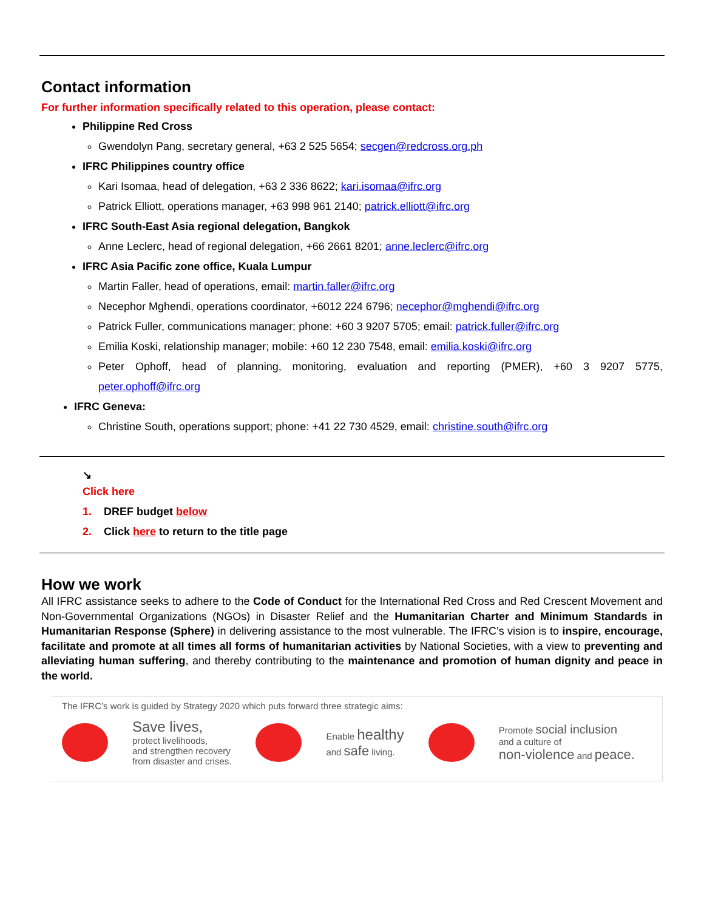Contact information
For further information specifically related to this operation, please contact:
Philippine Red Cross
Gwendolyn Pang, secretary general, +63 2 525 5654; secgen@redcross.org.ph
IFRC Philippines country office
Kari Isomaa, head of delegation, +63 2 336 8622; kari.isomaa@ifrc.org
Patrick Elliott, operations manager, +63 998 961 2140; patrick.elliott@ifrc.org
IFRC South-East Asia regional delegation, Bangkok
Anne Leclerc, head of regional delegation, +66 2661 8201; anne.leclerc@ifrc.org
IFRC Asia Pacific zone office, Kuala Lumpur
Martin Faller, head of operations, email: martin.faller@ifrc.org
Necephor Mghendi, operations coordinator, +6012 224 6796; necephor@mghendi@ifrc.org
Patrick Fuller, communications manager; phone: +60 3 9207 5705; email: patrick.fuller@ifrc.org
Emilia Koski, relationship manager; mobile: +60 12 230 7548, email: emilia.koski@ifrc.org
Peter Ophoff, head of planning, monitoring, evaluation and reporting (PMER), +60 3 9207 5775, peter.ophoff@ifrc.org
IFRC Geneva:
Christine South, operations support; phone: +41 22 730 4529, email: christine.south@ifrc.org
↘
Click here
1. DREF budget below
2. Click here to return to the title page
How we work
All IFRC assistance seeks to adhere to the Code of Conduct for the International Red Cross and Red Crescent Movement and Non-Governmental Organizations (NGOs) in Disaster Relief and the Humanitarian Charter and Minimum Standards in Humanitarian Response (Sphere) in delivering assistance to the most vulnerable. The IFRC’s vision is to inspire, encourage, facilitate and promote at all times all forms of humanitarian activities by National Societies, with a view to preventing and alleviating human suffering, and thereby contributing to the maintenance and promotion of human dignity and peace in the world.
The IFRC’s work is guided by Strategy 2020 which puts forward three strategic aims:
Save lives,
protect livelihoods,
and strengthen recovery
from disaster and crises.
Enable healthy
and safe living.
Promote social inclusion
and a culture of
non-violence and peace.